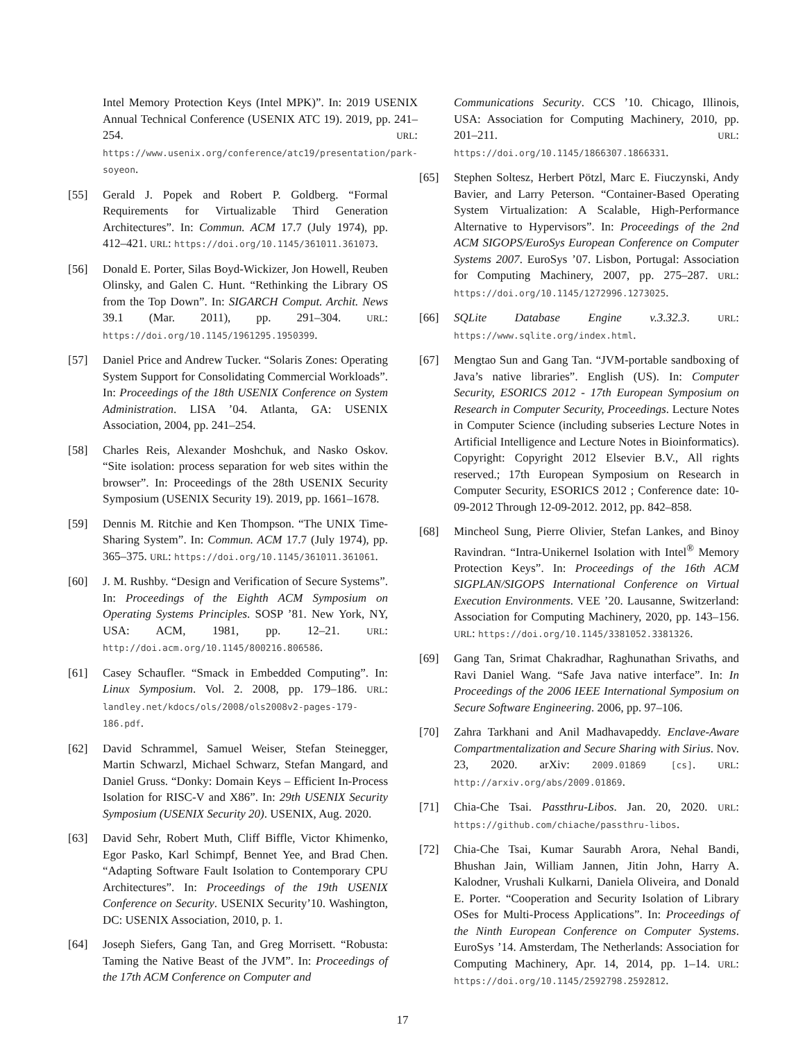Intel Memory Protection Keys (Intel MPK)”. In: 2019 USENIX Annual Technical Conference (USENIX ATC 19). 2019, pp. 241–254. URL: https://www.usenix.org/conference/atc19/presentation/park-soyeon.
[55] Gerald J. Popek and Robert P. Goldberg. “Formal Requirements for Virtualizable Third Generation Architectures”. In: Commun. ACM 17.7 (July 1974), pp. 412–421. URL: https://doi.org/10.1145/361011.361073.
[56] Donald E. Porter, Silas Boyd-Wickizer, Jon Howell, Reuben Olinsky, and Galen C. Hunt. “Rethinking the Library OS from the Top Down”. In: SIGARCH Comput. Archit. News 39.1 (Mar. 2011), pp. 291–304. URL: https://doi.org/10.1145/1961295.1950399.
[57] Daniel Price and Andrew Tucker. “Solaris Zones: Operating System Support for Consolidating Commercial Workloads”. In: Proceedings of the 18th USENIX Conference on System Administration. LISA ’04. Atlanta, GA: USENIX Association, 2004, pp. 241–254.
[58] Charles Reis, Alexander Moshchuk, and Nasko Oskov. “Site isolation: process separation for web sites within the browser”. In: Proceedings of the 28th USENIX Security Symposium (USENIX Security 19). 2019, pp. 1661–1678.
[59] Dennis M. Ritchie and Ken Thompson. “The UNIX Time-Sharing System”. In: Commun. ACM 17.7 (July 1974), pp. 365–375. URL: https://doi.org/10.1145/361011.361061.
[60] J. M. Rushby. “Design and Verification of Secure Systems”. In: Proceedings of the Eighth ACM Symposium on Operating Systems Principles. SOSP ’81. New York, NY, USA: ACM, 1981, pp. 12–21. URL: http://doi.acm.org/10.1145/800216.806586.
[61] Casey Schaufler. “Smack in Embedded Computing”. In: Linux Symposium. Vol. 2. 2008, pp. 179–186. URL: landley.net/kdocs/ols/2008/ols2008v2-pages-179-186.pdf.
[62] David Schrammel, Samuel Weiser, Stefan Steinegger, Martin Schwarzl, Michael Schwarz, Stefan Mangard, and Daniel Gruss. “Donky: Domain Keys – Efficient In-Process Isolation for RISC-V and X86”. In: 29th USENIX Security Symposium (USENIX Security 20). USENIX, Aug. 2020.
[63] David Sehr, Robert Muth, Cliff Biffle, Victor Khimenko, Egor Pasko, Karl Schimpf, Bennet Yee, and Brad Chen. “Adapting Software Fault Isolation to Contemporary CPU Architectures”. In: Proceedings of the 19th USENIX Conference on Security. USENIX Security’10. Washington, DC: USENIX Association, 2010, p. 1.
[64] Joseph Siefers, Gang Tan, and Greg Morrisett. “Robusta: Taming the Native Beast of the JVM”. In: Proceedings of the 17th ACM Conference on Computer and
Communications Security. CCS ’10. Chicago, Illinois, USA: Association for Computing Machinery, 2010, pp. 201–211. URL: https://doi.org/10.1145/1866307.1866331.
[65] Stephen Soltesz, Herbert Pötzl, Marc E. Fiuczynski, Andy Bavier, and Larry Peterson. “Container-Based Operating System Virtualization: A Scalable, High-Performance Alternative to Hypervisors”. In: Proceedings of the 2nd ACM SIGOPS/EuroSys European Conference on Computer Systems 2007. EuroSys ’07. Lisbon, Portugal: Association for Computing Machinery, 2007, pp. 275–287. URL: https://doi.org/10.1145/1272996.1273025.
[66] SQLite Database Engine v.3.32.3. URL: https://www.sqlite.org/index.html.
[67] Mengtao Sun and Gang Tan. “JVM-portable sandboxing of Java’s native libraries”. English (US). In: Computer Security, ESORICS 2012 - 17th European Symposium on Research in Computer Security, Proceedings. Lecture Notes in Computer Science (including subseries Lecture Notes in Artificial Intelligence and Lecture Notes in Bioinformatics). Copyright: Copyright 2012 Elsevier B.V., All rights reserved.; 17th European Symposium on Research in Computer Security, ESORICS 2012 ; Conference date: 10-09-2012 Through 12-09-2012. 2012, pp. 842–858.
[68] Mincheol Sung, Pierre Olivier, Stefan Lankes, and Binoy Ravindran. “Intra-Unikernel Isolation with Intel<sup>®</sup> Memory Protection Keys”. In: Proceedings of the 16th ACM SIGPLAN/SIGOPS International Conference on Virtual Execution Environments. VEE ’20. Lausanne, Switzerland: Association for Computing Machinery, 2020, pp. 143–156. URL: https://doi.org/10.1145/3381052.3381326.
[69] Gang Tan, Srimat Chakradhar, Raghunathan Srivaths, and Ravi Daniel Wang. “Safe Java native interface”. In: In Proceedings of the 2006 IEEE International Symposium on Secure Software Engineering. 2006, pp. 97–106.
[70] Zahra Tarkhani and Anil Madhavapeddy. Enclave-Aware Compartmentalization and Secure Sharing with Sirius. Nov. 23, 2020. arXiv: 2009.01869 [cs]. URL: http://arxiv.org/abs/2009.01869.
[71] Chia-Che Tsai. Passthru-Libos. Jan. 20, 2020. URL: https://github.com/chiache/passthru-libos.
[72] Chia-Che Tsai, Kumar Saurabh Arora, Nehal Bandi, Bhushan Jain, William Jannen, Jitin John, Harry A. Kalodner, Vrushali Kulkarni, Daniela Oliveira, and Donald E. Porter. “Cooperation and Security Isolation of Library OSes for Multi-Process Applications”. In: Proceedings of the Ninth European Conference on Computer Systems. EuroSys ’14. Amsterdam, The Netherlands: Association for Computing Machinery, Apr. 14, 2014, pp. 1–14. URL: https://doi.org/10.1145/2592798.2592812.
17